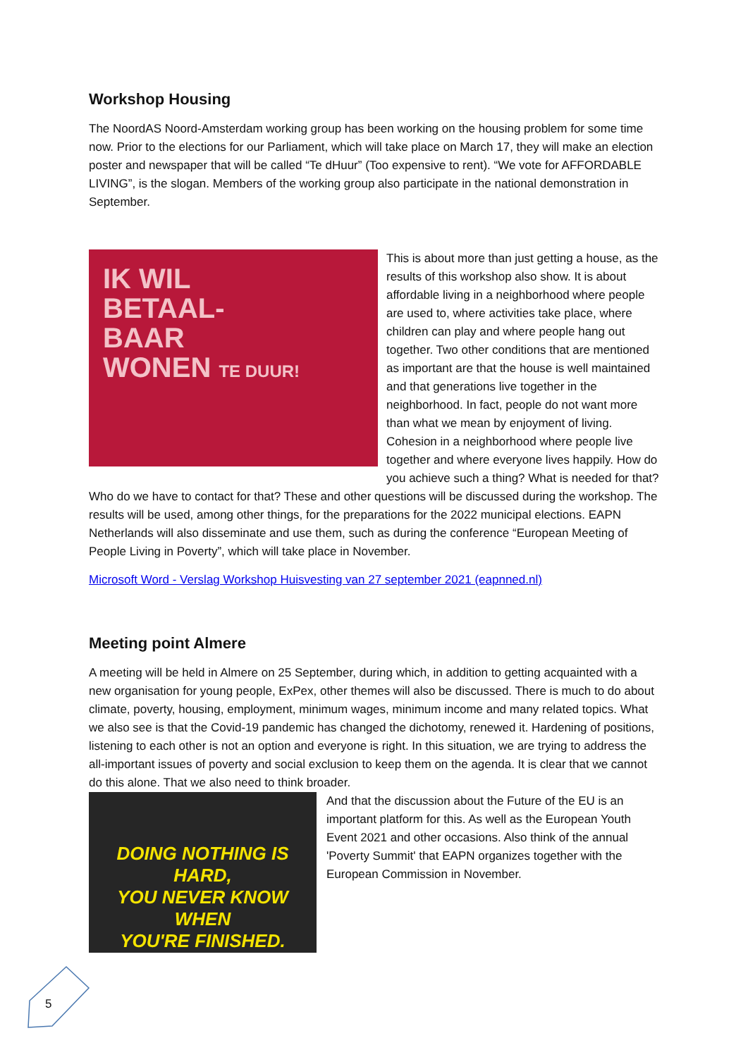Workshop Housing
The NoordAS Noord-Amsterdam working group has been working on the housing problem for some time now. Prior to the elections for our Parliament, which will take place on March 17, they will make an election poster and newspaper that will be called “Te dHuur” (Too expensive to rent). “We vote for AFFORDABLE LIVING”, is the slogan. Members of the working group also participate in the national demonstration in September.
IK WIL
BETAAL-
BAAR
WONEN TE DUUR!
This is about more than just getting a house, as the results of this workshop also show. It is about affordable living in a neighborhood where people are used to, where activities take place, where children can play and where people hang out together. Two other conditions that are mentioned as important are that the house is well maintained and that generations live together in the neighborhood. In fact, people do not want more than what we mean by enjoyment of living. Cohesion in a neighborhood where people live together and where everyone lives happily. How do you achieve such a thing? What is needed for that? Who do we have to contact for that? These and other questions will be discussed during the workshop. The results will be used, among other things, for the preparations for the 2022 municipal elections. EAPN Netherlands will also disseminate and use them, such as during the conference “European Meeting of People Living in Poverty”, which will take place in November.
Microsoft Word - Verslag Workshop Huisvesting van 27 september 2021 (eapnned.nl)
Meeting point Almere
A meeting will be held in Almere on 25 September, during which, in addition to getting acquainted with a new organisation for young people, ExPex, other themes will also be discussed. There is much to do about climate, poverty, housing, employment, minimum wages, minimum income and many related topics. What we also see is that the Covid-19 pandemic has changed the dichotomy, renewed it. Hardening of positions, listening to each other is not an option and everyone is right. In this situation, we are trying to address the all-important issues of poverty and social exclusion to keep them on the agenda. It is clear that we cannot do this alone. That we also need to think broader.
DOING NOTHING IS HARD,
YOU NEVER KNOW WHEN
YOU'RE FINISHED.
And that the discussion about the Future of the EU is an important platform for this. As well as the European Youth Event 2021 and other occasions. Also think of the annual 'Poverty Summit' that EAPN organizes together with the European Commission in November.
5